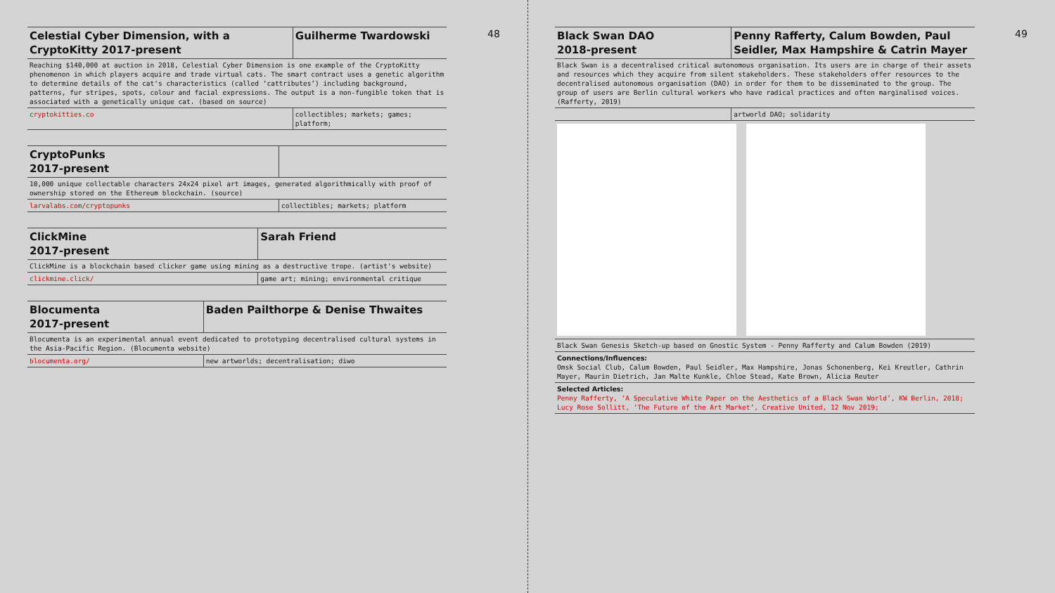48 49
| Celestial Cyber Dimension, with a CryptoKitty 2017-present | Guilherme Twardowski |
| Reaching $140,000 at auction in 2018, Celestial Cyber Dimension is one example of the CryptoKitty phenomenon in which players acquire and trade virtual cats. The smart contract uses a genetic algorithm to determine details of the cat's characteristics (called ‘cattributes’) including background, patterns, fur stripes, spots, colour and facial expressions. The output is a non-fungible token that is associated with a genetically unique cat. (based on source) | |
| cryptokitties.co | collectibles; markets; games; platform; |
| CryptoPunks 2017-present | |
| 10,000 unique collectable characters 24x24 pixel art images, generated algorithmically with proof of ownership stored on the Ethereum blockchain. (source) | |
| larvalabs.com/cryptopunks | collectibles; markets; platform |
| ClickMine 2017-present | Sarah Friend |
| ClickMine is a blockchain based clicker game using mining as a destructive trope. (artist's website) | |
| clickmine.click/ | game art; mining; environmental critique |
| Blocumenta 2017-present | Baden Pailthorpe & Denise Thwaites |
| Blocumenta is an experimental annual event dedicated to prototyping decentralised cultural systems in the Asia-Pacific Region. (Blocumenta website) | |
| blocumenta.org/ | new artworlds; decentralisation; diwo |
| Black Swan DAO 2018-present | Penny Rafferty, Calum Bowden, Paul Seidler, Max Hampshire & Catrin Mayer |
| Black Swan is a decentralised critical autonomous organisation. Its users are in charge of their assets and resources which they acquire from silent stakeholders. These stakeholders offer resources to the decentralised autonomous organisation (DAO) in order for them to be disseminated to the group. The group of users are Berlin cultural workers who have radical practices and often marginalised voices. (Rafferty, 2019) | |
| | artworld DAO; solidarity |
| Black Swan Genesis Sketch-up based on Gnostic System - Penny Rafferty and Calum Bowden (2019) |
| Connections/Influences: Omsk Social Club, Calum Bowden, Paul Seidler, Max Hampshire, Jonas Schonenberg, Kei Kreutler, Cathrin Mayer, Maurin Dietrich, Jan Malte Kunkle, Chloe Stead, Kate Brown, Alicia Reuter |
| Selected Articles: Penny Rafferty, ‘A Speculative White Paper on the Aesthetics of a Black Swan World’, KW Berlin, 2018; Lucy Rose Sollitt, ‘The Future of the Art Market’, Creative United, 12 Nov 2019; |